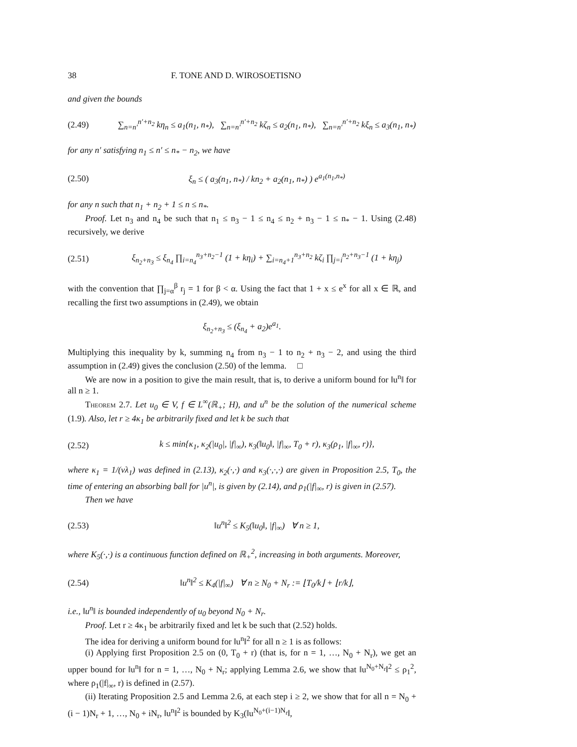38 F. TONE AND D. WIROSOETISNO
and given the bounds
(2.49) ∑<sub>n=n′</sub><sup>n′+n<sub>2</sub></sup> kη<sub>n</sub> ≤ a<sub>1</sub>(n<sub>1</sub>, n<sub>*</sub>), ∑<sub>n=n′</sub><sup>n′+n<sub>2</sub></sup> kζ<sub>n</sub> ≤ a<sub>2</sub>(n<sub>1</sub>, n<sub>*</sub>), ∑<sub>n=n′</sub><sup>n′+n<sub>2</sub></sup> kξ<sub>n</sub> ≤ a<sub>3</sub>(n<sub>1</sub>, n<sub>*</sub>)
for any n′ satisfying n<sub>1</sub> ≤ n′ ≤ n<sub>*</sub> − n<sub>2</sub>, we have
(2.50) ξ<sub>n</sub> ≤ ( a<sub>3</sub>(n<sub>1</sub>, n<sub>*</sub>) / kn<sub>2</sub> + a<sub>2</sub>(n<sub>1</sub>, n<sub>*</sub>) ) e<sup>a<sub>1</sub>(n<sub>1</sub>,n<sub>*</sub>)</sup>
for any n such that n<sub>1</sub> + n<sub>2</sub> + 1 ≤ n ≤ n<sub>*</sub>.
Proof. Let n<sub>3</sub> and n<sub>4</sub> be such that n<sub>1</sub> ≤ n<sub>3</sub> − 1 ≤ n<sub>4</sub> ≤ n<sub>2</sub> + n<sub>3</sub> − 1 ≤ n<sub>*</sub> − 1. Using (2.48) recursively, we derive
(2.51) ξ<sub>n<sub>2</sub>+n<sub>3</sub></sub> ≤ ξ<sub>n<sub>4</sub></sub> ∏<sub>i=n<sub>4</sub></sub><sup>n<sub>3</sub>+n<sub>2</sub>−1</sup> (1 + kη<sub>i</sub>) + ∑<sub>i=n<sub>4</sub>+1</sub><sup>n<sub>3</sub>+n<sub>2</sub></sup> kζ<sub>i</sub> ∏<sub>j=i</sub><sup>n<sub>2</sub>+n<sub>3</sub>−1</sup> (1 + kη<sub>j</sub>)
with the convention that ∏<sub>j=α</sub><sup>β</sup> r<sub>j</sub> = 1 for β < α. Using the fact that 1 + x ≤ e<sup>x</sup> for all x ∈ ℝ, and recalling the first two assumptions in (2.49), we obtain
ξ<sub>n<sub>2</sub>+n<sub>3</sub></sub> ≤ (ξ<sub>n<sub>4</sub></sub> + a<sub>2</sub>)e<sup>a<sub>1</sub></sup>.
Multiplying this inequality by k, summing n<sub>4</sub> from n<sub>3</sub> − 1 to n<sub>2</sub> + n<sub>3</sub> − 2, and using the third assumption in (2.49) gives the conclusion (2.50) of the lemma. □
We are now in a position to give the main result, that is, to derive a uniform bound for ‖u<sup>n</sup>‖ for all n ≥ 1.
Theorem 2.7. Let u<sub>0</sub> ∈ V, f ∈ L<sup>∞</sup>(ℝ<sub>+</sub>; H), and u<sup>n</sup> be the solution of the numerical scheme (1.9). Also, let r ≥ 4κ<sub>1</sub> be arbitrarily fixed and let k be such that
(2.52) k ≤ min{κ<sub>1</sub>, κ<sub>2</sub>(|u<sub>0</sub>|, |f|<sub>∞</sub>), κ<sub>3</sub>(‖u<sub>0</sub>‖, |f|<sub>∞</sub>, T<sub>0</sub> + r), κ<sub>3</sub>(ρ<sub>1</sub>, |f|<sub>∞</sub>, r)},
where κ<sub>1</sub> = 1/(νλ<sub>1</sub>) was defined in (2.13), κ<sub>2</sub>(·,·) and κ<sub>3</sub>(·,·,·) are given in Proposition 2.5, T<sub>0</sub>, the time of entering an absorbing ball for |u<sup>n</sup>|, is given by (2.14), and ρ<sub>1</sub>(|f|<sub>∞</sub>, r) is given in (2.57).
Then we have
(2.53) ‖u<sup>n</sup>‖<sup>2</sup> ≤ K<sub>5</sub>(‖u<sub>0</sub>‖, |f|<sub>∞</sub>) ∀ n ≥ 1,
where K<sub>5</sub>(·,·) is a continuous function defined on ℝ<sub>+</sub><sup>2</sup>, increasing in both arguments. Moreover,
(2.54) ‖u<sup>n</sup>‖<sup>2</sup> ≤ K<sub>4</sub>(|f|<sub>∞</sub>) ∀ n ≥ N<sub>0</sub> + N<sub>r</sub> := ⌊T<sub>0</sub>/k⌋ + ⌊r/k⌋,
i.e., ‖u<sup>n</sup>‖ is bounded independently of u<sub>0</sub> beyond N<sub>0</sub> + N<sub>r</sub>.
Proof. Let r ≥ 4κ<sub>1</sub> be arbitrarily fixed and let k be such that (2.52) holds.
The idea for deriving a uniform bound for ‖u<sup>n</sup>‖<sup>2</sup> for all n ≥ 1 is as follows:
(i) Applying first Proposition 2.5 on (0, T<sub>0</sub> + r) (that is, for n = 1, …, N<sub>0</sub> + N<sub>r</sub>), we get an upper bound for ‖u<sup>n</sup>‖ for n = 1, …, N<sub>0</sub> + N<sub>r</sub>; applying Lemma 2.6, we show that ‖u<sup>N<sub>0</sub>+N<sub>r</sub></sup>‖<sup>2</sup> ≤ ρ<sub>1</sub><sup>2</sup>, where ρ<sub>1</sub>(|f|<sub>∞</sub>, r) is defined in (2.57).
(ii) Iterating Proposition 2.5 and Lemma 2.6, at each step i ≥ 2, we show that for all n = N<sub>0</sub> + (i − 1)N<sub>r</sub> + 1, …, N<sub>0</sub> + iN<sub>r</sub>, ‖u<sup>n</sup>‖<sup>2</sup> is bounded by K<sub>3</sub>(‖u<sup>N<sub>0</sub>+(i−1)N<sub>r</sub></sup>‖,